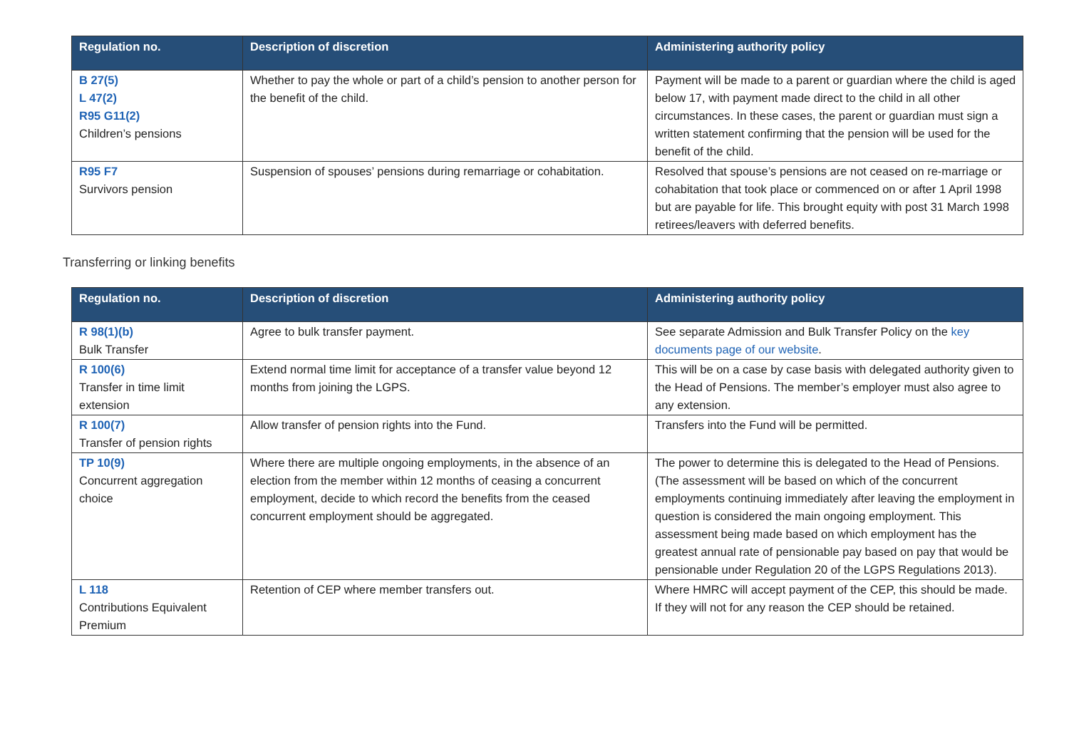| Regulation no. | Description of discretion | Administering authority policy |
| --- | --- | --- |
| B 27(5) L 47(2) R95 G11(2) Children’s pensions | Whether to pay the whole or part of a child’s pension to another person for the benefit of the child. | Payment will be made to a parent or guardian where the child is aged below 17, with payment made direct to the child in all other circumstances. In these cases, the parent or guardian must sign a written statement confirming that the pension will be used for the benefit of the child. |
| R95 F7 Survivors pension | Suspension of spouses’ pensions during remarriage or cohabitation. | Resolved that spouse’s pensions are not ceased on re-marriage or cohabitation that took place or commenced on or after 1 April 1998 but are payable for life. This brought equity with post 31 March 1998 retirees/leavers with deferred benefits. |
Transferring or linking benefits
| Regulation no. | Description of discretion | Administering authority policy |
| --- | --- | --- |
| R 98(1)(b) Bulk Transfer | Agree to bulk transfer payment. | See separate Admission and Bulk Transfer Policy on the key documents page of our website . |
| R 100(6) Transfer in time limit extension | Extend normal time limit for acceptance of a transfer value beyond 12 months from joining the LGPS. | This will be on a case by case basis with delegated authority given to the Head of Pensions. The member’s employer must also agree to any extension. |
| R 100(7) Transfer of pension rights | Allow transfer of pension rights into the Fund. | Transfers into the Fund will be permitted. |
| TP 10(9) Concurrent aggregation choice | Where there are multiple ongoing employments, in the absence of an election from the member within 12 months of ceasing a concurrent employment, decide to which record the benefits from the ceased concurrent employment should be aggregated. | The power to determine this is delegated to the Head of Pensions. (The assessment will be based on which of the concurrent employments continuing immediately after leaving the employment in question is considered the main ongoing employment. This assessment being made based on which employment has the greatest annual rate of pensionable pay based on pay that would be pensionable under Regulation 20 of the LGPS Regulations 2013). |
| L 118 Contributions Equivalent Premium | Retention of CEP where member transfers out. | Where HMRC will accept payment of the CEP, this should be made. If they will not for any reason the CEP should be retained. |